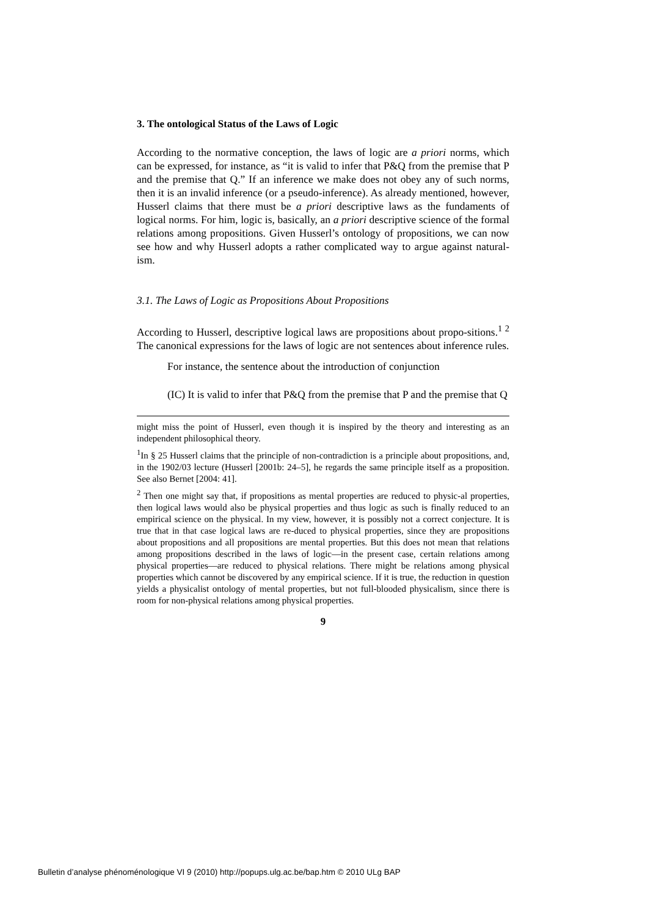3. The ontological Status of the Laws of Logic
According to the normative conception, the laws of logic are a priori norms, which can be expressed, for instance, as “it is valid to infer that P&Q from the premise that P and the premise that Q.” If an inference we make does not obey any of such norms, then it is an invalid inference (or a pseudo-inference). As already mentioned, however, Husserl claims that there must be a priori descriptive laws as the fundaments of logical norms. For him, logic is, basically, an a priori descriptive science of the formal relations among propositions. Given Husserl’s ontology of propositions, we can now see how and why Husserl adopts a rather complicated way to argue against natural-ism.
3.1. The Laws of Logic as Propositions About Propositions
According to Husserl, descriptive logical laws are propositions about propo-sitions.<sup>1 2</sup> The canonical expressions for the laws of logic are not sentences about inference rules.
For instance, the sentence about the introduction of conjunction
(IC) It is valid to infer that P&Q from the premise that P and the premise that Q
might miss the point of Husserl, even though it is inspired by the theory and interesting as an independent philosophical theory.
<sup>1</sup> In § 25 Husserl claims that the principle of non-contradiction is a principle about propositions, and, in the 1902/03 lecture (Husserl [2001b: 24–5], he regards the same principle itself as a proposition. See also Bernet [2004: 41].
<sup>2</sup> Then one might say that, if propositions as mental properties are reduced to physic-al properties, then logical laws would also be physical properties and thus logic as such is finally reduced to an empirical science on the physical. In my view, however, it is possibly not a correct conjecture. It is true that in that case logical laws are re-duced to physical properties, since they are propositions about propositions and all propositions are mental properties. But this does not mean that relations among propositions described in the laws of logic—in the present case, certain relations among physical properties—are reduced to physical relations. There might be relations among physical properties which cannot be discovered by any empirical science. If it is true, the reduction in question yields a physicalist ontology of mental properties, but not full-blooded physicalism, since there is room for non-physical relations among physical properties.
9
Bulletin d’analyse phénoménologique VI 9 (2010) http://popups.ulg.ac.be/bap.htm © 2010 ULg BAP